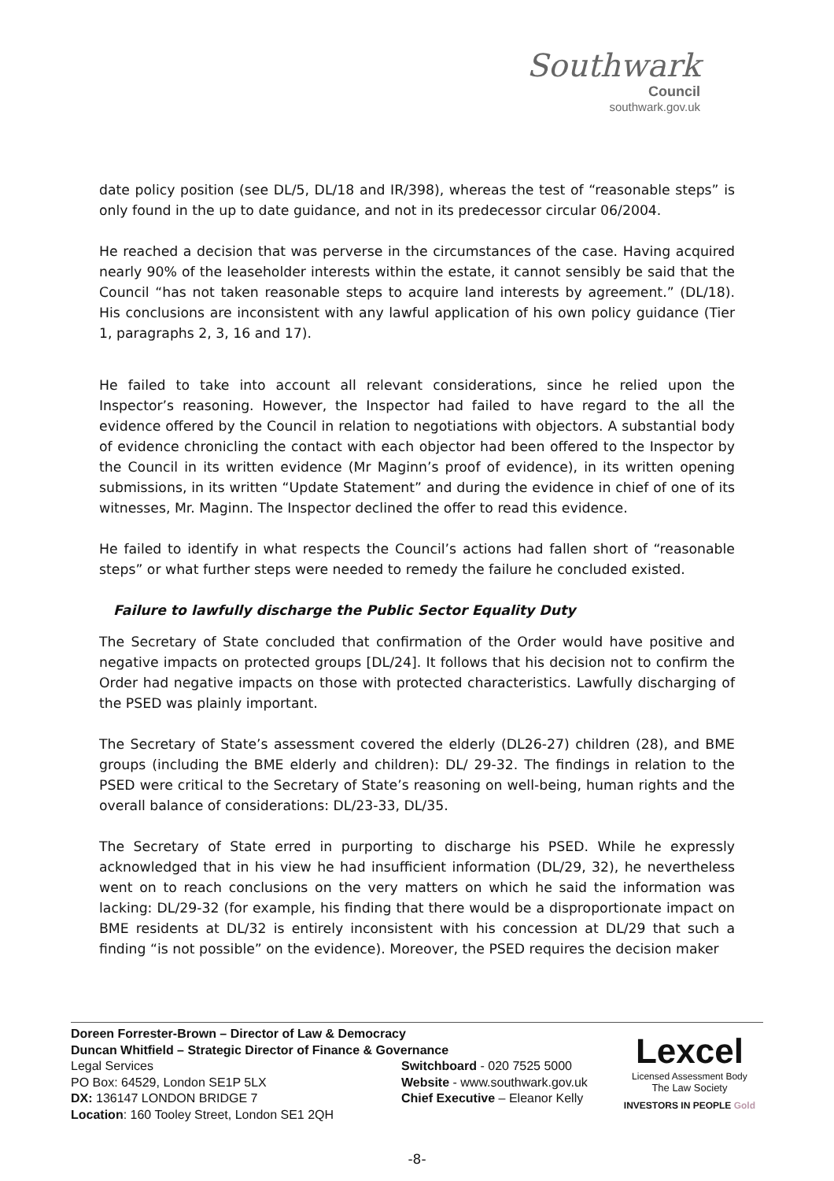Southwark
Council
southwark.gov.uk
date policy position (see DL/5, DL/18 and IR/398), whereas the test of “reasonable steps” is only found in the up to date guidance, and not in its predecessor circular 06/2004.
He reached a decision that was perverse in the circumstances of the case. Having acquired nearly 90% of the leaseholder interests within the estate, it cannot sensibly be said that the Council “has not taken reasonable steps to acquire land interests by agreement.” (DL/18). His conclusions are inconsistent with any lawful application of his own policy guidance (Tier 1, paragraphs 2, 3, 16 and 17).
He failed to take into account all relevant considerations, since he relied upon the Inspector’s reasoning. However, the Inspector had failed to have regard to the all the evidence offered by the Council in relation to negotiations with objectors. A substantial body of evidence chronicling the contact with each objector had been offered to the Inspector by the Council in its written evidence (Mr Maginn’s proof of evidence), in its written opening submissions, in its written “Update Statement” and during the evidence in chief of one of its witnesses, Mr. Maginn. The Inspector declined the offer to read this evidence.
He failed to identify in what respects the Council’s actions had fallen short of “reasonable steps” or what further steps were needed to remedy the failure he concluded existed.
Failure to lawfully discharge the Public Sector Equality Duty
The Secretary of State concluded that confirmation of the Order would have positive and negative impacts on protected groups [DL/24]. It follows that his decision not to confirm the Order had negative impacts on those with protected characteristics. Lawfully discharging of the PSED was plainly important.
The Secretary of State’s assessment covered the elderly (DL26-27) children (28), and BME groups (including the BME elderly and children): DL/ 29-32. The findings in relation to the PSED were critical to the Secretary of State’s reasoning on well-being, human rights and the overall balance of considerations: DL/23-33, DL/35.
The Secretary of State erred in purporting to discharge his PSED. While he expressly acknowledged that in his view he had insufficient information (DL/29, 32), he nevertheless went on to reach conclusions on the very matters on which he said the information was lacking: DL/29-32 (for example, his finding that there would be a disproportionate impact on BME residents at DL/32 is entirely inconsistent with his concession at DL/29 that such a finding “is not possible” on the evidence). Moreover, the PSED requires the decision maker
Doreen Forrester-Brown – Director of Law & Democracy
Duncan Whitfield – Strategic Director of Finance & Governance
Legal Services
PO Box: 64529, London SE1P 5LX
DX: 136147 LONDON BRIDGE 7
Location: 160 Tooley Street, London SE1 2QH
Switchboard - 020 7525 5000
Website - www.southwark.gov.uk
Chief Executive – Eleanor Kelly
Lexcel
Licensed Assessment Body
The Law Society
INVESTORS IN PEOPLE Gold
-8-